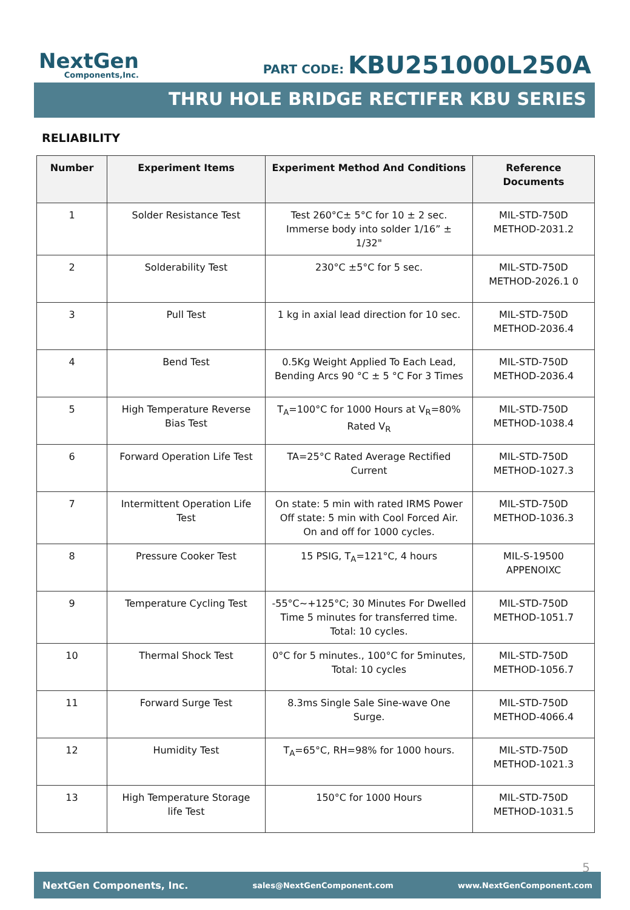NextGen
Components,Inc.
PART CODE: KBU251000L250A
THRU HOLE BRIDGE RECTIFER KBU SERIES
RELIABILITY
| Number | Experiment Items | Experiment Method And Conditions | Reference Documents |
| --- | --- | --- | --- |
| 1 | Solder Resistance Test | Test 260°C± 5°C for 10 ± 2 sec. Immerse body into solder 1/16” ± 1/32" | MIL-STD-750D METHOD-2031.2 |
| 2 | Solderability Test | 230°C ±5°C for 5 sec. | MIL-STD-750D METHOD-2026.1 0 |
| 3 | Pull Test | 1 kg in axial lead direction for 10 sec. | MIL-STD-750D METHOD-2036.4 |
| 4 | Bend Test | 0.5Kg Weight Applied To Each Lead, Bending Arcs 90 °C ± 5 °C For 3 Times | MIL-STD-750D METHOD-2036.4 |
| 5 | High Temperature Reverse Bias Test | T<sub>A</sub>=100°C for 1000 Hours at V<sub>R</sub>=80% Rated V<sub>R</sub> | MIL-STD-750D METHOD-1038.4 |
| 6 | Forward Operation Life Test | TA=25°C Rated Average Rectified Current | MIL-STD-750D METHOD-1027.3 |
| 7 | Intermittent Operation Life Test | On state: 5 min with rated IRMS Power Off state: 5 min with Cool Forced Air. On and off for 1000 cycles. | MIL-STD-750D METHOD-1036.3 |
| 8 | Pressure Cooker Test | 15 PSIG, T<sub>A</sub>=121°C, 4 hours | MIL-S-19500 APPENOIXC |
| 9 | Temperature Cycling Test | -55°C~+125°C; 30 Minutes For Dwelled Time 5 minutes for transferred time. Total: 10 cycles. | MIL-STD-750D METHOD-1051.7 |
| 10 | Thermal Shock Test | 0°C for 5 minutes., 100°C for 5minutes, Total: 10 cycles | MIL-STD-750D METHOD-1056.7 |
| 11 | Forward Surge Test | 8.3ms Single Sale Sine-wave One Surge. | MIL-STD-750D METHOD-4066.4 |
| 12 | Humidity Test | T<sub>A</sub>=65°C, RH=98% for 1000 hours. | MIL-STD-750D METHOD-1021.3 |
| 13 | High Temperature Storage life Test | 150°C for 1000 Hours | MIL-STD-750D METHOD-1031.5 |
5
NextGen Components, Inc. sales@NextGenComponent.com www.NextGenComponent.com